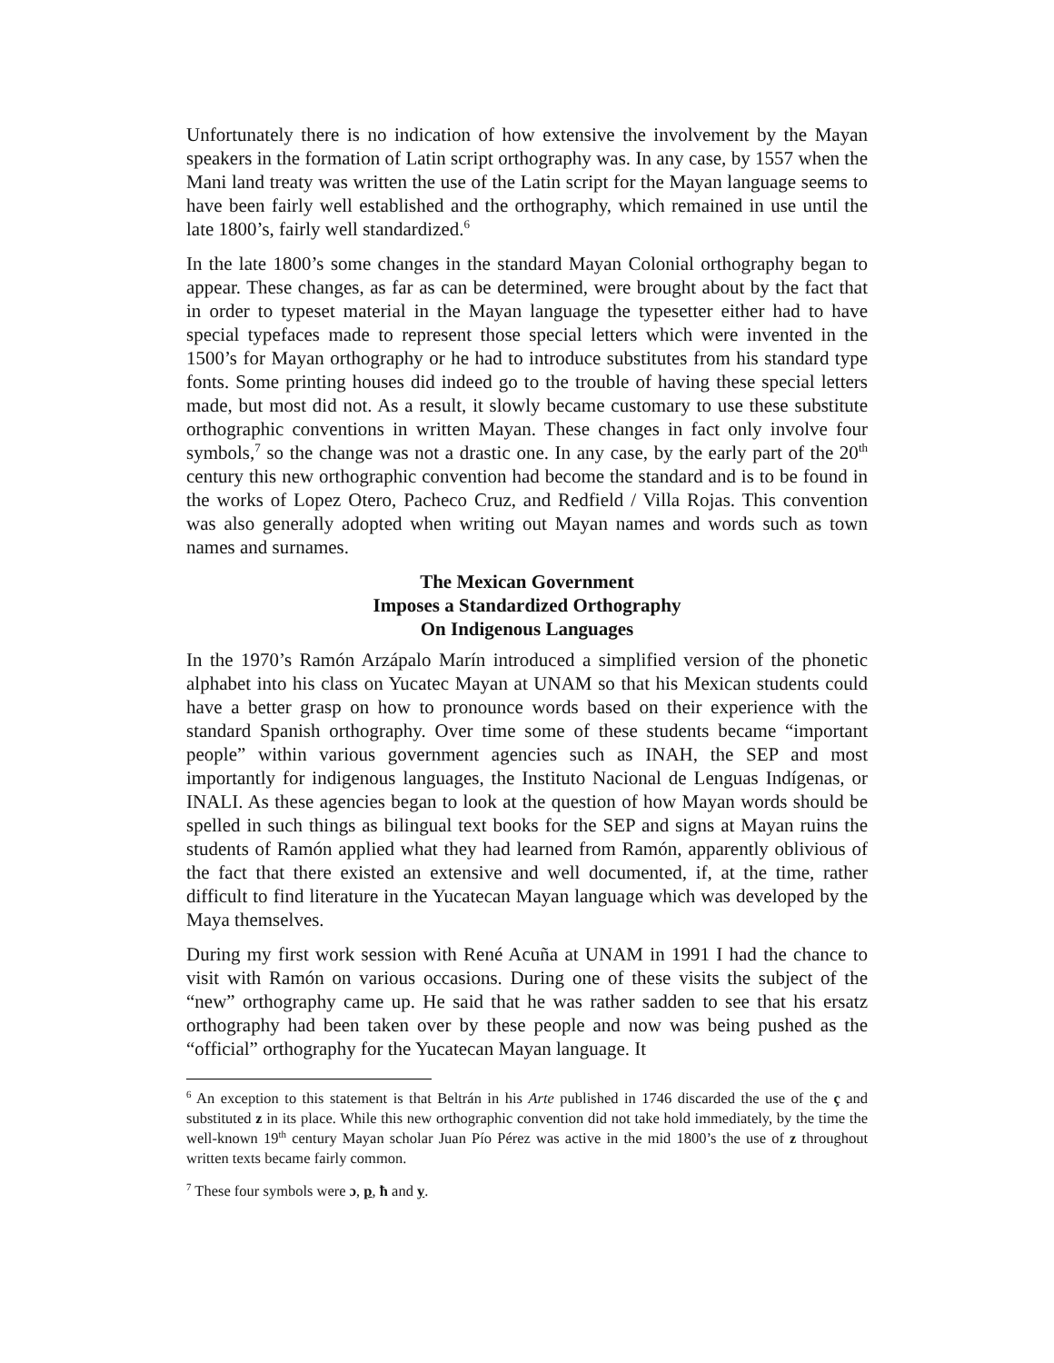Unfortunately there is no indication of how extensive the involvement by the Mayan speakers in the formation of Latin script orthography was. In any case, by 1557 when the Mani land treaty was written the use of the Latin script for the Mayan language seems to have been fairly well established and the orthography, which remained in use until the late 1800’s, fairly well standardized.<sup>6</sup>
In the late 1800’s some changes in the standard Mayan Colonial orthography began to appear. These changes, as far as can be determined, were brought about by the fact that in order to typeset material in the Mayan language the typesetter either had to have special typefaces made to represent those special letters which were invented in the 1500’s for Mayan orthography or he had to introduce substitutes from his standard type fonts. Some printing houses did indeed go to the trouble of having these special letters made, but most did not. As a result, it slowly became customary to use these substitute orthographic conventions in written Mayan. These changes in fact only involve four symbols,<sup>7</sup> so the change was not a drastic one. In any case, by the early part of the 20<sup>th</sup> century this new orthographic convention had become the standard and is to be found in the works of Lopez Otero, Pacheco Cruz, and Redfield / Villa Rojas. This convention was also generally adopted when writing out Mayan names and words such as town names and surnames.
The Mexican Government
Imposes a Standardized Orthography
On Indigenous Languages
In the 1970’s Ramón Arzápalo Marín introduced a simplified version of the phonetic alphabet into his class on Yucatec Mayan at UNAM so that his Mexican students could have a better grasp on how to pronounce words based on their experience with the standard Spanish orthography. Over time some of these students became “important people” within various government agencies such as INAH, the SEP and most importantly for indigenous languages, the Instituto Nacional de Lenguas Indígenas, or INALI. As these agencies began to look at the question of how Mayan words should be spelled in such things as bilingual text books for the SEP and signs at Mayan ruins the students of Ramón applied what they had learned from Ramón, apparently oblivious of the fact that there existed an extensive and well documented, if, at the time, rather difficult to find literature in the Yucatecan Mayan language which was developed by the Maya themselves.
During my first work session with René Acuña at UNAM in 1991 I had the chance to visit with Ramón on various occasions. During one of these visits the subject of the “new” orthography came up. He said that he was rather sadden to see that his ersatz orthography had been taken over by these people and now was being pushed as the “official” orthography for the Yucatecan Mayan language. It
<sup>6</sup> An exception to this statement is that Beltrán in his Arte published in 1746 discarded the use of the ç and substituted z in its place. While this new orthographic convention did not take hold immediately, by the time the well-known 19<sup>th</sup> century Mayan scholar Juan Pío Pérez was active in the mid 1800’s the use of z throughout written texts became fairly common.
<sup>7</sup> These four symbols were ɔ, p, ħ and y.